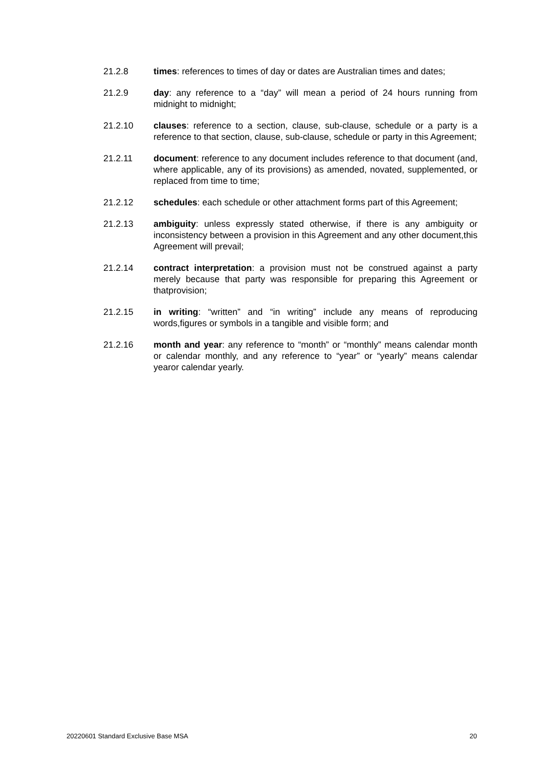21.2.8 times: references to times of day or dates are Australian times and dates;
21.2.9 day: any reference to a “day” will mean a period of 24 hours running from midnight to midnight;
21.2.10 clauses: reference to a section, clause, sub-clause, schedule or a party is a reference to that section, clause, sub-clause, schedule or party in this Agreement;
21.2.11 document: reference to any document includes reference to that document (and, where applicable, any of its provisions) as amended, novated, supplemented, or replaced from time to time;
21.2.12 schedules: each schedule or other attachment forms part of this Agreement;
21.2.13 ambiguity: unless expressly stated otherwise, if there is any ambiguity or inconsistency between a provision in this Agreement and any other document,this Agreement will prevail;
21.2.14 contract interpretation: a provision must not be construed against a party merely because that party was responsible for preparing this Agreement or thatprovision;
21.2.15 in writing: “written” and “in writing” include any means of reproducing words,figures or symbols in a tangible and visible form; and
21.2.16 month and year: any reference to “month” or “monthly” means calendar month or calendar monthly, and any reference to “year” or “yearly” means calendar yearor calendar yearly.
20220601 Standard Exclusive Base MSA 20